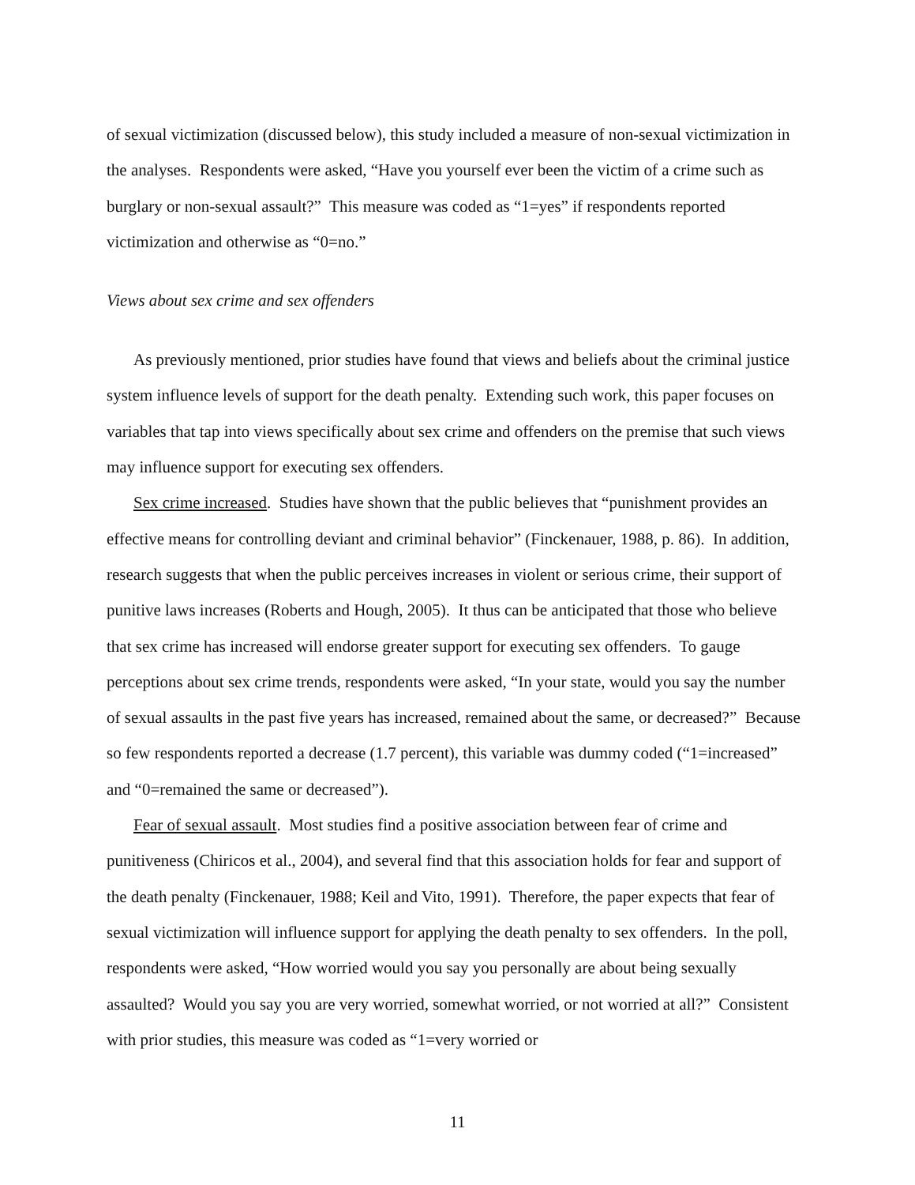of sexual victimization (discussed below), this study included a measure of non-sexual victimization in the analyses. Respondents were asked, “Have you yourself ever been the victim of a crime such as burglary or non-sexual assault?” This measure was coded as “1=yes” if respondents reported victimization and otherwise as “0=no.”
Views about sex crime and sex offenders
As previously mentioned, prior studies have found that views and beliefs about the criminal justice system influence levels of support for the death penalty. Extending such work, this paper focuses on variables that tap into views specifically about sex crime and offenders on the premise that such views may influence support for executing sex offenders.
Sex crime increased. Studies have shown that the public believes that “punishment provides an effective means for controlling deviant and criminal behavior” (Finckenauer, 1988, p. 86). In addition, research suggests that when the public perceives increases in violent or serious crime, their support of punitive laws increases (Roberts and Hough, 2005). It thus can be anticipated that those who believe that sex crime has increased will endorse greater support for executing sex offenders. To gauge perceptions about sex crime trends, respondents were asked, “In your state, would you say the number of sexual assaults in the past five years has increased, remained about the same, or decreased?” Because so few respondents reported a decrease (1.7 percent), this variable was dummy coded (“1=increased” and “0=remained the same or decreased”).
Fear of sexual assault. Most studies find a positive association between fear of crime and punitiveness (Chiricos et al., 2004), and several find that this association holds for fear and support of the death penalty (Finckenauer, 1988; Keil and Vito, 1991). Therefore, the paper expects that fear of sexual victimization will influence support for applying the death penalty to sex offenders. In the poll, respondents were asked, “How worried would you say you personally are about being sexually assaulted? Would you say you are very worried, somewhat worried, or not worried at all?” Consistent with prior studies, this measure was coded as “1=very worried or
11